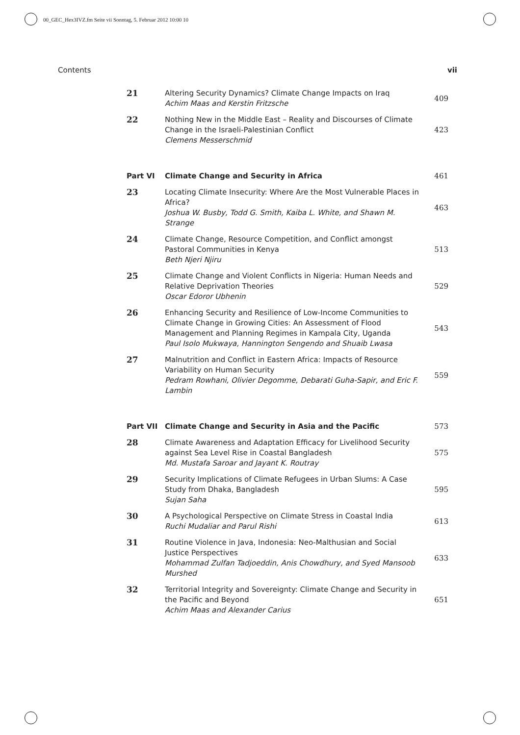00_GEC_Hex3IVZ.fm Seite vii Sonntag, 5. Februar 2012 10:00 10
Contents vii
| 21 | Altering Security Dynamics? Climate Change Impacts on Iraq Achim Maas and Kerstin Fritzsche | 409 |
| 22 | Nothing New in the Middle East – Reality and Discourses of Climate Change in the Israeli-Palestinian Conflict Clemens Messerschmid | 423 |
| Part VI | Climate Change and Security in Africa | 461 |
| 23 | Locating Climate Insecurity: Where Are the Most Vulnerable Places in Africa? Joshua W. Busby, Todd G. Smith, Kaiba L. White, and Shawn M. Strange | 463 |
| 24 | Climate Change, Resource Competition, and Conflict amongst Pastoral Communities in Kenya Beth Njeri Njiru | 513 |
| 25 | Climate Change and Violent Conflicts in Nigeria: Human Needs and Relative Deprivation Theories Oscar Edoror Ubhenin | 529 |
| 26 | Enhancing Security and Resilience of Low-Income Communities to Climate Change in Growing Cities: An Assessment of Flood Management and Planning Regimes in Kampala City, Uganda Paul Isolo Mukwaya, Hannington Sengendo and Shuaib Lwasa | 543 |
| 27 | Malnutrition and Conflict in Eastern Africa: Impacts of Resource Variability on Human Security Pedram Rowhani, Olivier Degomme, Debarati Guha-Sapir, and Eric F. Lambin | 559 |
| Part VII | Climate Change and Security in Asia and the Pacific | 573 |
| 28 | Climate Awareness and Adaptation Efficacy for Livelihood Security against Sea Level Rise in Coastal Bangladesh Md. Mustafa Saroar and Jayant K. Routray | 575 |
| 29 | Security Implications of Climate Refugees in Urban Slums: A Case Study from Dhaka, Bangladesh Sujan Saha | 595 |
| 30 | A Psychological Perspective on Climate Stress in Coastal India Ruchi Mudaliar and Parul Rishi | 613 |
| 31 | Routine Violence in Java, Indonesia: Neo-Malthusian and Social Justice Perspectives Mohammad Zulfan Tadjoeddin, Anis Chowdhury, and Syed Mansoob Murshed | 633 |
| 32 | Territorial Integrity and Sovereignty: Climate Change and Security in the Pacific and Beyond Achim Maas and Alexander Carius | 651 |